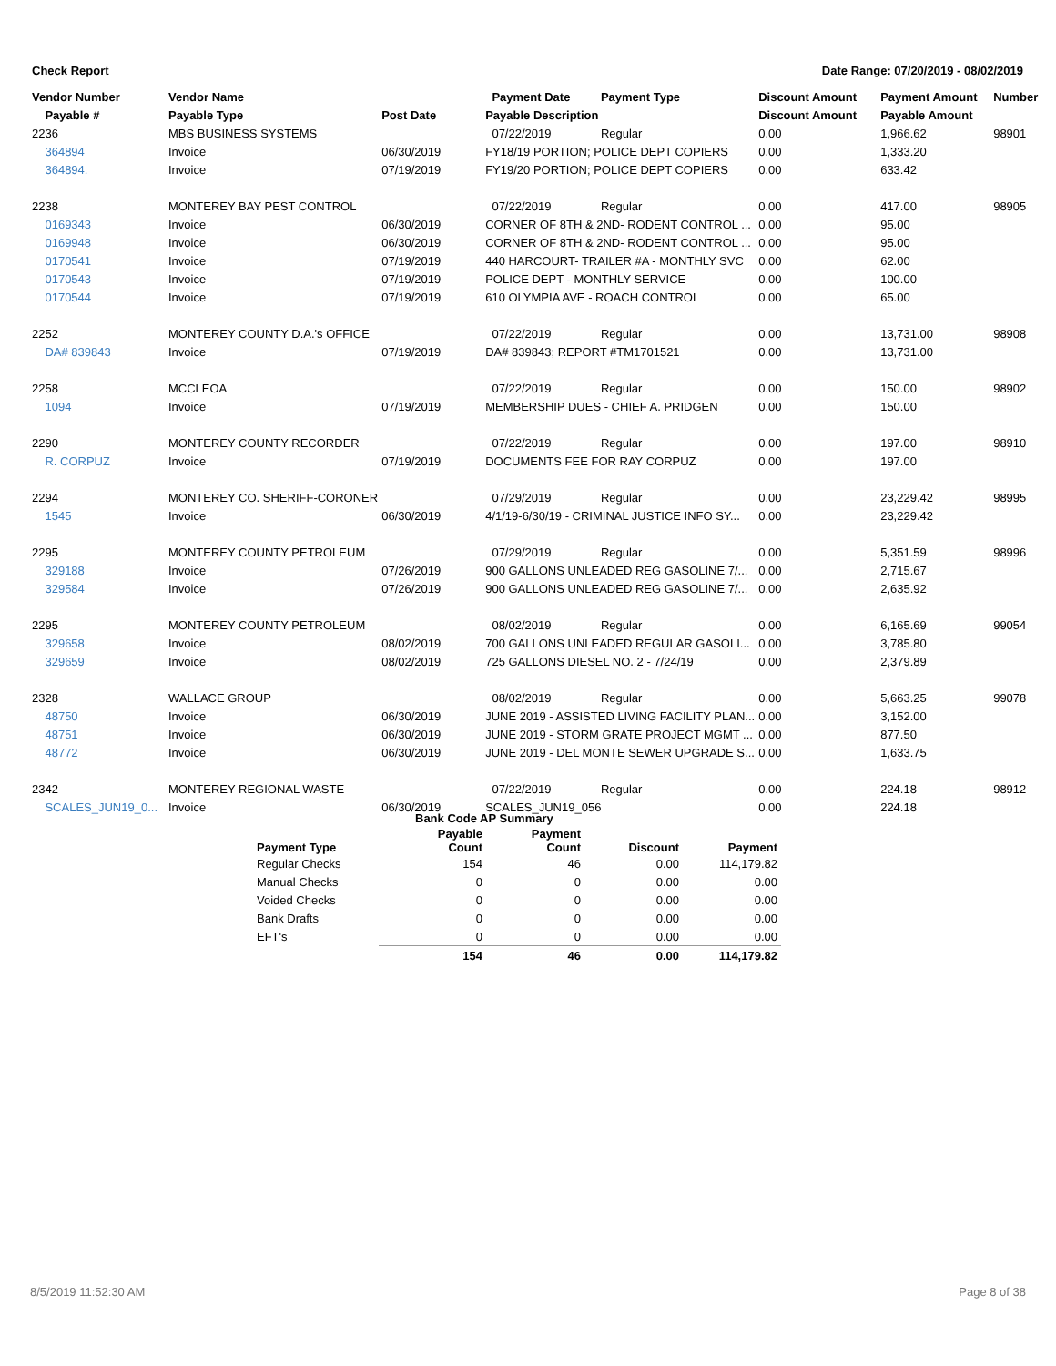Check Report Date Range: 07/20/2019 - 08/02/2019
| Vendor Number | Vendor Name | | Payment Date | Payment Type | Discount Amount | Payment Amount | Number |
| --- | --- | --- | --- | --- | --- | --- | --- |
| Payable # | Payable Type | Post Date | Payable Description | | Discount Amount | Payable Amount | |
| 2236 | MBS BUSINESS SYSTEMS | | 07/22/2019 | Regular | 0.00 | 1,966.62 | 98901 |
| 364894 | Invoice | 06/30/2019 | FY18/19 PORTION; POLICE DEPT COPIERS | | 0.00 | 1,333.20 | |
| 364894. | Invoice | 07/19/2019 | FY19/20 PORTION; POLICE DEPT COPIERS | | 0.00 | 633.42 | |
| 2238 | MONTEREY BAY PEST CONTROL | | 07/22/2019 | Regular | 0.00 | 417.00 | 98905 |
| 0169343 | Invoice | 06/30/2019 | CORNER OF 8TH & 2ND- RODENT CONTROL ... | | 0.00 | 95.00 | |
| 0169948 | Invoice | 06/30/2019 | CORNER OF 8TH & 2ND- RODENT CONTROL ... | | 0.00 | 95.00 | |
| 0170541 | Invoice | 07/19/2019 | 440 HARCOURT- TRAILER #A - MONTHLY SVC | | 0.00 | 62.00 | |
| 0170543 | Invoice | 07/19/2019 | POLICE DEPT - MONTHLY SERVICE | | 0.00 | 100.00 | |
| 0170544 | Invoice | 07/19/2019 | 610 OLYMPIA AVE - ROACH CONTROL | | 0.00 | 65.00 | |
| 2252 | MONTEREY COUNTY D.A.'s OFFICE | | 07/22/2019 | Regular | 0.00 | 13,731.00 | 98908 |
| DA# 839843 | Invoice | 07/19/2019 | DA# 839843; REPORT #TM1701521 | | 0.00 | 13,731.00 | |
| 2258 | MCCLEOA | | 07/22/2019 | Regular | 0.00 | 150.00 | 98902 |
| 1094 | Invoice | 07/19/2019 | MEMBERSHIP DUES - CHIEF A. PRIDGEN | | 0.00 | 150.00 | |
| 2290 | MONTEREY COUNTY RECORDER | | 07/22/2019 | Regular | 0.00 | 197.00 | 98910 |
| R. CORPUZ | Invoice | 07/19/2019 | DOCUMENTS FEE FOR RAY CORPUZ | | 0.00 | 197.00 | |
| 2294 | MONTEREY CO. SHERIFF-CORONER | | 07/29/2019 | Regular | 0.00 | 23,229.42 | 98995 |
| 1545 | Invoice | 06/30/2019 | 4/1/19-6/30/19 - CRIMINAL JUSTICE INFO SY... | | 0.00 | 23,229.42 | |
| 2295 | MONTEREY COUNTY PETROLEUM | | 07/29/2019 | Regular | 0.00 | 5,351.59 | 98996 |
| 329188 | Invoice | 07/26/2019 | 900 GALLONS UNLEADED REG GASOLINE 7/... | | 0.00 | 2,715.67 | |
| 329584 | Invoice | 07/26/2019 | 900 GALLONS UNLEADED REG GASOLINE 7/... | | 0.00 | 2,635.92 | |
| 2295 | MONTEREY COUNTY PETROLEUM | | 08/02/2019 | Regular | 0.00 | 6,165.69 | 99054 |
| 329658 | Invoice | 08/02/2019 | 700 GALLONS UNLEADED REGULAR GASOLI... | | 0.00 | 3,785.80 | |
| 329659 | Invoice | 08/02/2019 | 725 GALLONS DIESEL NO. 2 - 7/24/19 | | 0.00 | 2,379.89 | |
| 2328 | WALLACE GROUP | | 08/02/2019 | Regular | 0.00 | 5,663.25 | 99078 |
| 48750 | Invoice | 06/30/2019 | JUNE 2019 - ASSISTED LIVING FACILITY PLAN... | | 0.00 | 3,152.00 | |
| 48751 | Invoice | 06/30/2019 | JUNE 2019 - STORM GRATE PROJECT MGMT ... | | 0.00 | 877.50 | |
| 48772 | Invoice | 06/30/2019 | JUNE 2019 - DEL MONTE SEWER UPGRADE S... | | 0.00 | 1,633.75 | |
| 2342 | MONTEREY REGIONAL WASTE | | 07/22/2019 | Regular | 0.00 | 224.18 | 98912 |
| SCALES_JUN19_0... | Invoice | 06/30/2019 | SCALES_JUN19_056 | | 0.00 | 224.18 | |
| | Bank Code AP Summary | | | |
| Payment Type | Payable Count | Payment Count | Discount | Payment |
| Regular Checks | 154 | 46 | 0.00 | 114,179.82 |
| Manual Checks | 0 | 0 | 0.00 | 0.00 |
| Voided Checks | 0 | 0 | 0.00 | 0.00 |
| Bank Drafts | 0 | 0 | 0.00 | 0.00 |
| EFT's | 0 | 0 | 0.00 | 0.00 |
| | 154 | 46 | 0.00 | 114,179.82 |
8/5/2019 11:52:30 AM Page 8 of 38